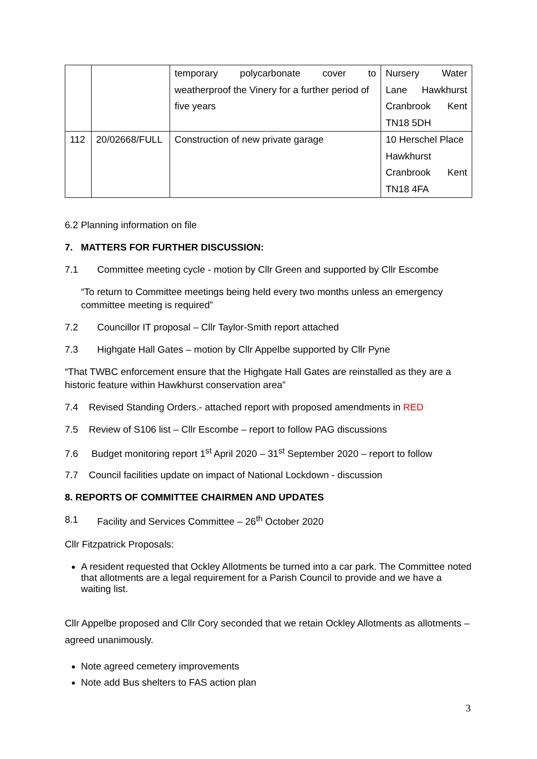| | | temporary polycarbonate cover to weatherproof the Vinery for a further period of five years | Nursery Water Lane Hawkhurst Cranbrook Kent TN18 5DH |
| 112 | 20/02668/FULL | Construction of new private garage | 10 Herschel Place Hawkhurst Cranbrook Kent TN18 4FA |
6.2 Planning information on file
7. MATTERS FOR FURTHER DISCUSSION:
7.1 Committee meeting cycle - motion by Cllr Green and supported by Cllr Escombe
“To return to Committee meetings being held every two months unless an emergency committee meeting is required”
7.2 Councillor IT proposal – Cllr Taylor-Smith report attached
7.3 Highgate Hall Gates – motion by Cllr Appelbe supported by Cllr Pyne
“That TWBC enforcement ensure that the Highgate Hall Gates are reinstalled as they are a historic feature within Hawkhurst conservation area”
7.4 Revised Standing Orders.- attached report with proposed amendments in RED
7.5 Review of S106 list – Cllr Escombe – report to follow PAG discussions
7.6 Budget monitoring report 1<sup>st</sup> April 2020 – 31<sup>st</sup> September 2020 – report to follow
7.7 Council facilities update on impact of National Lockdown - discussion
8. REPORTS OF COMMITTEE CHAIRMEN AND UPDATES
8.1 Facility and Services Committee – 26<sup>th</sup> October 2020
Cllr Fitzpatrick Proposals:
A resident requested that Ockley Allotments be turned into a car park. The Committee noted that allotments are a legal requirement for a Parish Council to provide and we have a waiting list.
Cllr Appelbe proposed and Cllr Cory seconded that we retain Ockley Allotments as allotments – agreed unanimously.
Note agreed cemetery improvements
Note add Bus shelters to FAS action plan
3